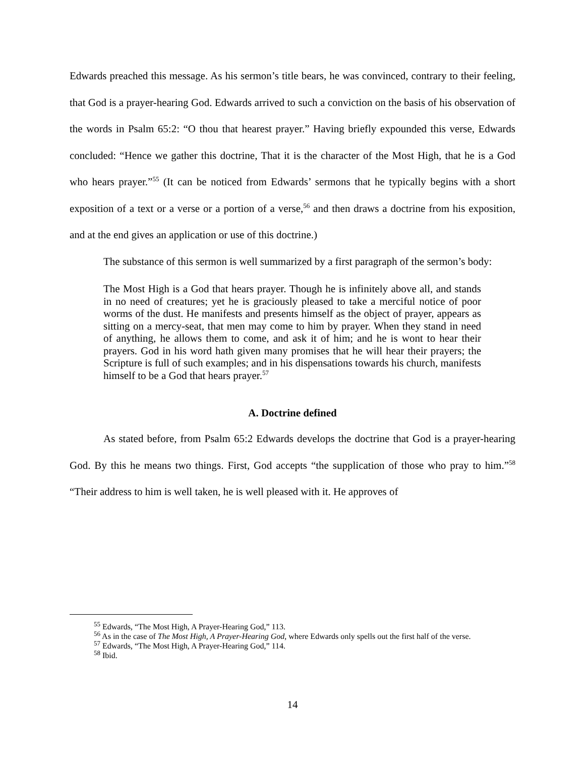Edwards preached this message. As his sermon’s title bears, he was convinced, contrary to their feeling, that God is a prayer-hearing God. Edwards arrived to such a conviction on the basis of his observation of the words in Psalm 65:2: “O thou that hearest prayer.” Having briefly expounded this verse, Edwards concluded: “Hence we gather this doctrine, That it is the character of the Most High, that he is a God who hears prayer.”<sup>55</sup> (It can be noticed from Edwards’ sermons that he typically begins with a short exposition of a text or a verse or a portion of a verse,<sup>56</sup> and then draws a doctrine from his exposition, and at the end gives an application or use of this doctrine.)
The substance of this sermon is well summarized by a first paragraph of the sermon’s body:
The Most High is a God that hears prayer. Though he is infinitely above all, and stands in no need of creatures; yet he is graciously pleased to take a merciful notice of poor worms of the dust. He manifests and presents himself as the object of prayer, appears as sitting on a mercy-seat, that men may come to him by prayer. When they stand in need of anything, he allows them to come, and ask it of him; and he is wont to hear their prayers. God in his word hath given many promises that he will hear their prayers; the Scripture is full of such examples; and in his dispensations towards his church, manifests himself to be a God that hears prayer.<sup>57</sup>
A. Doctrine defined
As stated before, from Psalm 65:2 Edwards develops the doctrine that God is a prayer-hearing God. By this he means two things. First, God accepts “the supplication of those who pray to him.”<sup>58</sup> “Their address to him is well taken, he is well pleased with it. He approves of
<sup>55</sup> Edwards, “The Most High, A Prayer-Hearing God,” 113.
<sup>56</sup> As in the case of The Most High, A Prayer-Hearing God, where Edwards only spells out the first half of the verse.
<sup>57</sup> Edwards, “The Most High, A Prayer-Hearing God,” 114.
<sup>58</sup> Ibid.
14